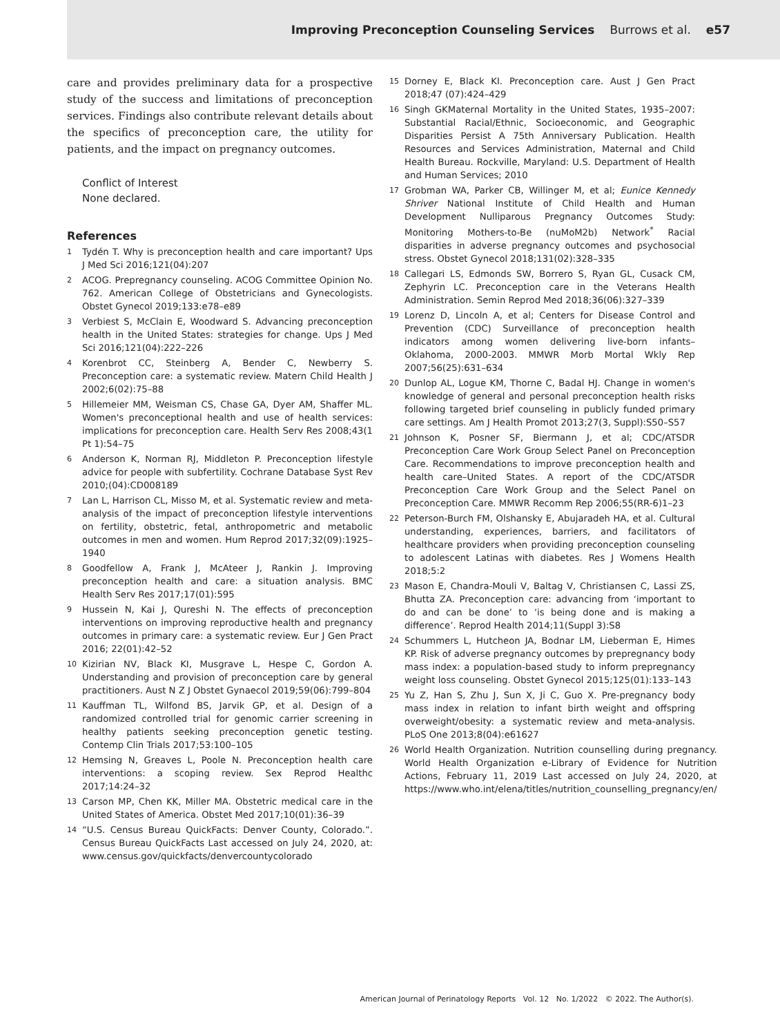Improving Preconception Counseling Services Burrows et al. e57
care and provides preliminary data for a prospective study of the success and limitations of preconception services. Findings also contribute relevant details about the specifics of preconception care, the utility for patients, and the impact on pregnancy outcomes.
Conflict of Interest
None declared.
References
1 Tydén T. Why is preconception health and care important? Ups J Med Sci 2016;121(04):207
2 ACOG. Prepregnancy counseling. ACOG Committee Opinion No. 762. American College of Obstetricians and Gynecologists. Obstet Gynecol 2019;133:e78–e89
3 Verbiest S, McClain E, Woodward S. Advancing preconception health in the United States: strategies for change. Ups J Med Sci 2016;121(04):222–226
4 Korenbrot CC, Steinberg A, Bender C, Newberry S. Preconception care: a systematic review. Matern Child Health J 2002;6(02):75–88
5 Hillemeier MM, Weisman CS, Chase GA, Dyer AM, Shaffer ML. Women's preconceptional health and use of health services: implications for preconception care. Health Serv Res 2008;43(1 Pt 1):54–75
6 Anderson K, Norman RJ, Middleton P. Preconception lifestyle advice for people with subfertility. Cochrane Database Syst Rev 2010;(04):CD008189
7 Lan L, Harrison CL, Misso M, et al. Systematic review and meta-analysis of the impact of preconception lifestyle interventions on fertility, obstetric, fetal, anthropometric and metabolic outcomes in men and women. Hum Reprod 2017;32(09):1925–1940
8 Goodfellow A, Frank J, McAteer J, Rankin J. Improving preconception health and care: a situation analysis. BMC Health Serv Res 2017;17(01):595
9 Hussein N, Kai J, Qureshi N. The effects of preconception interventions on improving reproductive health and pregnancy outcomes in primary care: a systematic review. Eur J Gen Pract 2016; 22(01):42–52
10 Kizirian NV, Black KI, Musgrave L, Hespe C, Gordon A. Understanding and provision of preconception care by general practitioners. Aust N Z J Obstet Gynaecol 2019;59(06):799–804
11 Kauffman TL, Wilfond BS, Jarvik GP, et al. Design of a randomized controlled trial for genomic carrier screening in healthy patients seeking preconception genetic testing. Contemp Clin Trials 2017;53:100–105
12 Hemsing N, Greaves L, Poole N. Preconception health care interventions: a scoping review. Sex Reprod Healthc 2017;14:24–32
13 Carson MP, Chen KK, Miller MA. Obstetric medical care in the United States of America. Obstet Med 2017;10(01):36–39
14 “U.S. Census Bureau QuickFacts: Denver County, Colorado.”. Census Bureau QuickFacts Last accessed on July 24, 2020, at: www.census.gov/quickfacts/denvercountycolorado
15 Dorney E, Black KI. Preconception care. Aust J Gen Pract 2018;47 (07):424–429
16 Singh GKMaternal Mortality in the United States, 1935–2007: Substantial Racial/Ethnic, Socioeconomic, and Geographic Disparities Persist A 75th Anniversary Publication. Health Resources and Services Administration, Maternal and Child Health Bureau. Rockville, Maryland: U.S. Department of Health and Human Services; 2010
17 Grobman WA, Parker CB, Willinger M, et al; Eunice Kennedy Shriver National Institute of Child Health and Human Development Nulliparous Pregnancy Outcomes Study: Monitoring Mothers-to-Be (nuMoM2b) Network<sup>*</sup> Racial disparities in adverse pregnancy outcomes and psychosocial stress. Obstet Gynecol 2018;131(02):328–335
18 Callegari LS, Edmonds SW, Borrero S, Ryan GL, Cusack CM, Zephyrin LC. Preconception care in the Veterans Health Administration. Semin Reprod Med 2018;36(06):327–339
19 Lorenz D, Lincoln A, et al; Centers for Disease Control and Prevention (CDC) Surveillance of preconception health indicators among women delivering live-born infants–Oklahoma, 2000-2003. MMWR Morb Mortal Wkly Rep 2007;56(25):631–634
20 Dunlop AL, Logue KM, Thorne C, Badal HJ. Change in women's knowledge of general and personal preconception health risks following targeted brief counseling in publicly funded primary care settings. Am J Health Promot 2013;27(3, Suppl):S50–S57
21 Johnson K, Posner SF, Biermann J, et al; CDC/ATSDR Preconception Care Work Group Select Panel on Preconception Care. Recommendations to improve preconception health and health care–United States. A report of the CDC/ATSDR Preconception Care Work Group and the Select Panel on Preconception Care. MMWR Recomm Rep 2006;55(RR-6)1–23
22 Peterson-Burch FM, Olshansky E, Abujaradeh HA, et al. Cultural understanding, experiences, barriers, and facilitators of healthcare providers when providing preconception counseling to adolescent Latinas with diabetes. Res J Womens Health 2018;5:2
23 Mason E, Chandra-Mouli V, Baltag V, Christiansen C, Lassi ZS, Bhutta ZA. Preconception care: advancing from ‘important to do and can be done’ to ‘is being done and is making a difference’. Reprod Health 2014;11(Suppl 3):S8
24 Schummers L, Hutcheon JA, Bodnar LM, Lieberman E, Himes KP. Risk of adverse pregnancy outcomes by prepregnancy body mass index: a population-based study to inform prepregnancy weight loss counseling. Obstet Gynecol 2015;125(01):133–143
25 Yu Z, Han S, Zhu J, Sun X, Ji C, Guo X. Pre-pregnancy body mass index in relation to infant birth weight and offspring overweight/obesity: a systematic review and meta-analysis. PLoS One 2013;8(04):e61627
26 World Health Organization. Nutrition counselling during pregnancy. World Health Organization e-Library of Evidence for Nutrition Actions, February 11, 2019 Last accessed on July 24, 2020, at https://www.who.int/elena/titles/nutrition_counselling_pregnancy/en/
American Journal of Perinatology Reports Vol. 12 No. 1/2022 © 2022. The Author(s).